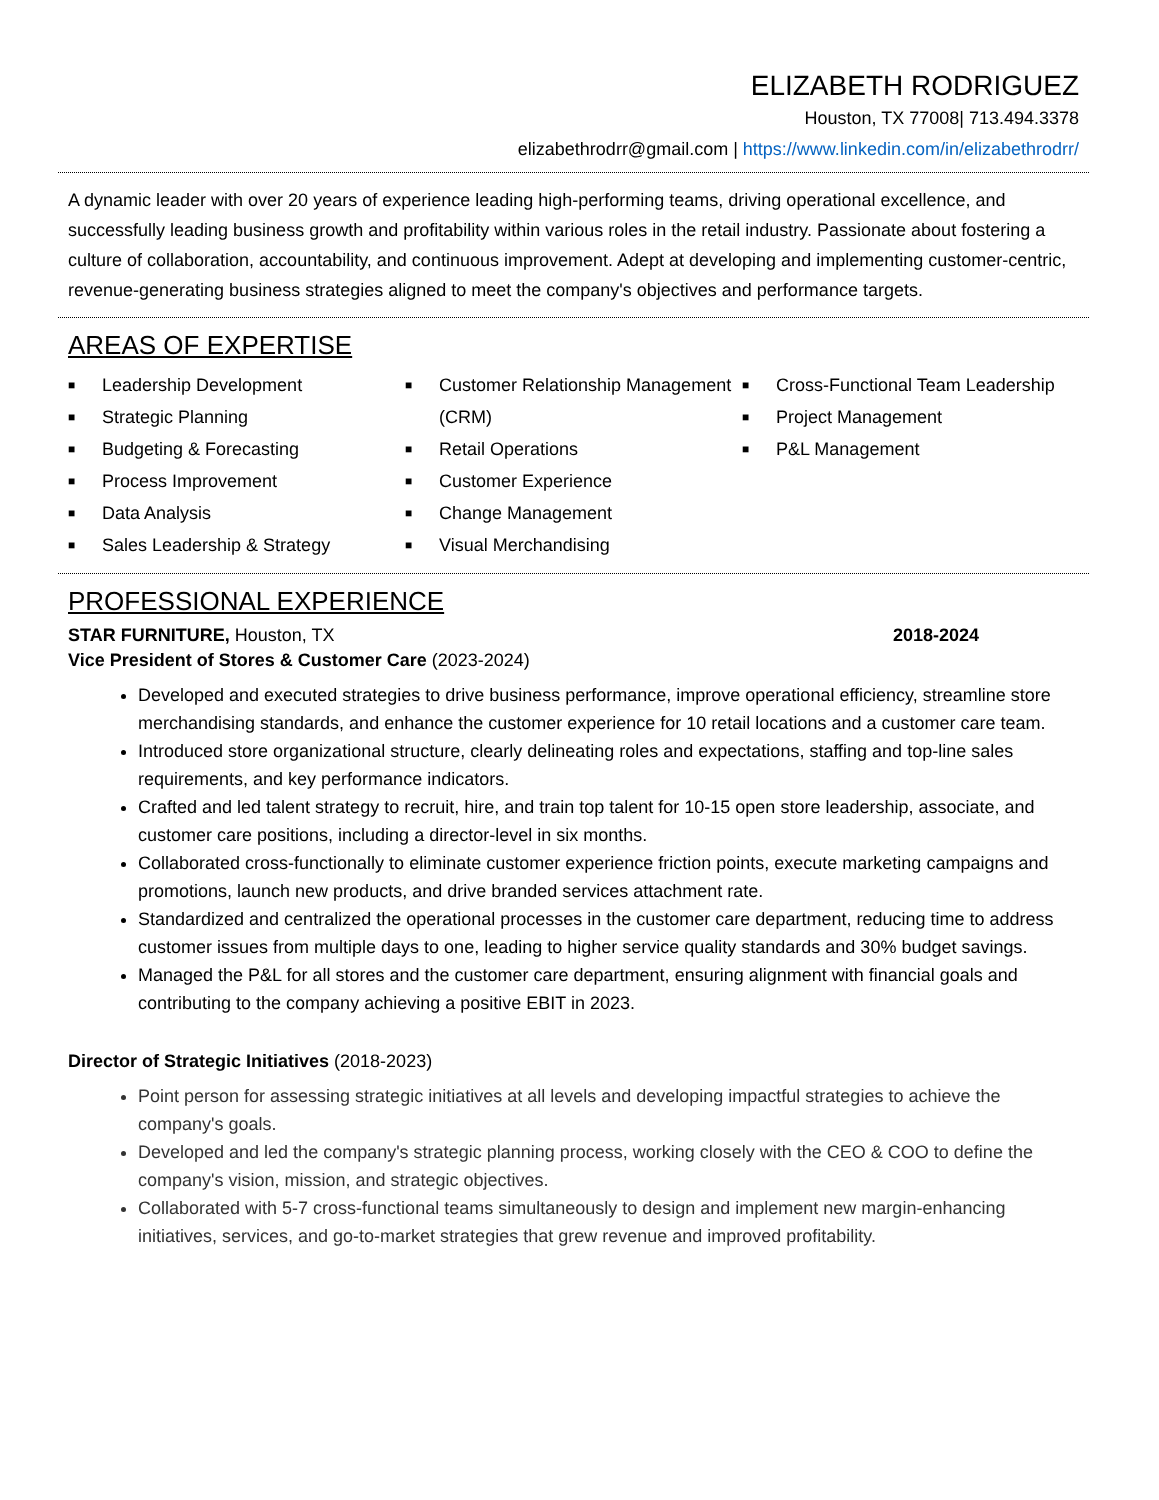ELIZABETH RODRIGUEZ
Houston, TX 77008| 713.494.3378
elizabethrodrr@gmail.com | https://www.linkedin.com/in/elizabethrodrr/
A dynamic leader with over 20 years of experience leading high-performing teams, driving operational excellence, and successfully leading business growth and profitability within various roles in the retail industry. Passionate about fostering a culture of collaboration, accountability, and continuous improvement. Adept at developing and implementing customer-centric, revenue-generating business strategies aligned to meet the company's objectives and performance targets.
AREAS OF EXPERTISE
■ Leadership Development
■ Strategic Planning
■ Budgeting & Forecasting
■ Process Improvement
■ Data Analysis
■ Sales Leadership & Strategy
■ Customer Relationship Management (CRM)
■ Retail Operations
■ Customer Experience
■ Change Management
■ Visual Merchandising
■ Cross-Functional Team Leadership
■ Project Management
■ P&L Management
PROFESSIONAL EXPERIENCE
STAR FURNITURE, Houston, TX 2018-2024
Vice President of Stores & Customer Care (2023-2024)
Developed and executed strategies to drive business performance, improve operational efficiency, streamline store merchandising standards, and enhance the customer experience for 10 retail locations and a customer care team.
Introduced store organizational structure, clearly delineating roles and expectations, staffing and top-line sales requirements, and key performance indicators.
Crafted and led talent strategy to recruit, hire, and train top talent for 10-15 open store leadership, associate, and customer care positions, including a director-level in six months.
Collaborated cross-functionally to eliminate customer experience friction points, execute marketing campaigns and promotions, launch new products, and drive branded services attachment rate.
Standardized and centralized the operational processes in the customer care department, reducing time to address customer issues from multiple days to one, leading to higher service quality standards and 30% budget savings.
Managed the P&L for all stores and the customer care department, ensuring alignment with financial goals and contributing to the company achieving a positive EBIT in 2023.
Director of Strategic Initiatives (2018-2023)
Point person for assessing strategic initiatives at all levels and developing impactful strategies to achieve the company's goals.
Developed and led the company's strategic planning process, working closely with the CEO & COO to define the company's vision, mission, and strategic objectives.
Collaborated with 5-7 cross-functional teams simultaneously to design and implement new margin-enhancing initiatives, services, and go-to-market strategies that grew revenue and improved profitability.